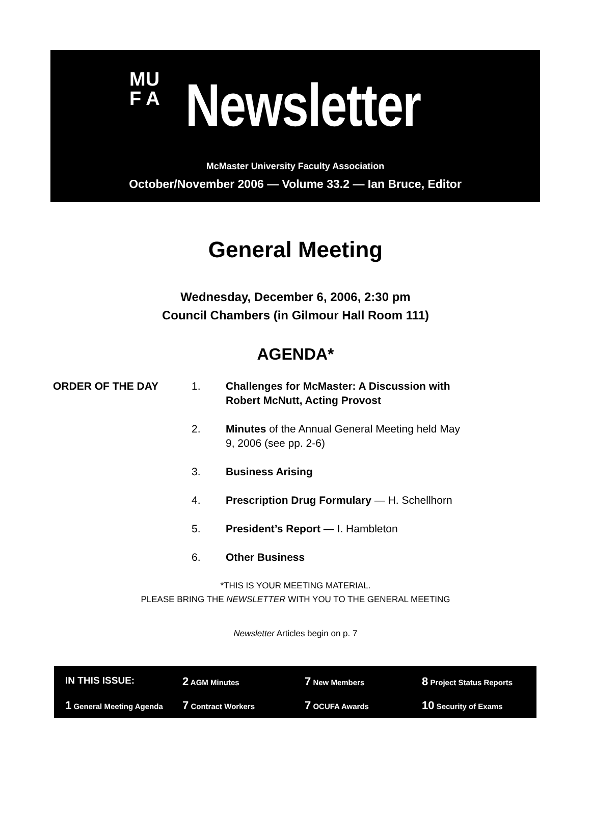MU
F A
Newsletter
McMaster University Faculty Association
October/November 2006 — Volume 33.2 — Ian Bruce, Editor
General Meeting
Wednesday, December 6, 2006, 2:30 pm
Council Chambers (in Gilmour Hall Room 111)
AGENDA*
ORDER OF THE DAY 1. Challenges for McMaster: A Discussion with Robert McNutt, Acting Provost
2. Minutes of the Annual General Meeting held May 9, 2006 (see pp. 2-6)
3. Business Arising
4. Prescription Drug Formulary — H. Schellhorn
5. President’s Report — I. Hambleton
6. Other Business
*THIS IS YOUR MEETING MATERIAL.
PLEASE BRING THE NEWSLETTER WITH YOU TO THE GENERAL MEETING
Newsletter Articles begin on p. 7
IN THIS ISSUE:
2 AGM Minutes
7 New Members
8 Project Status Reports
1 General Meeting Agenda
7 Contract Workers
7 OCUFA Awards
10 Security of Exams